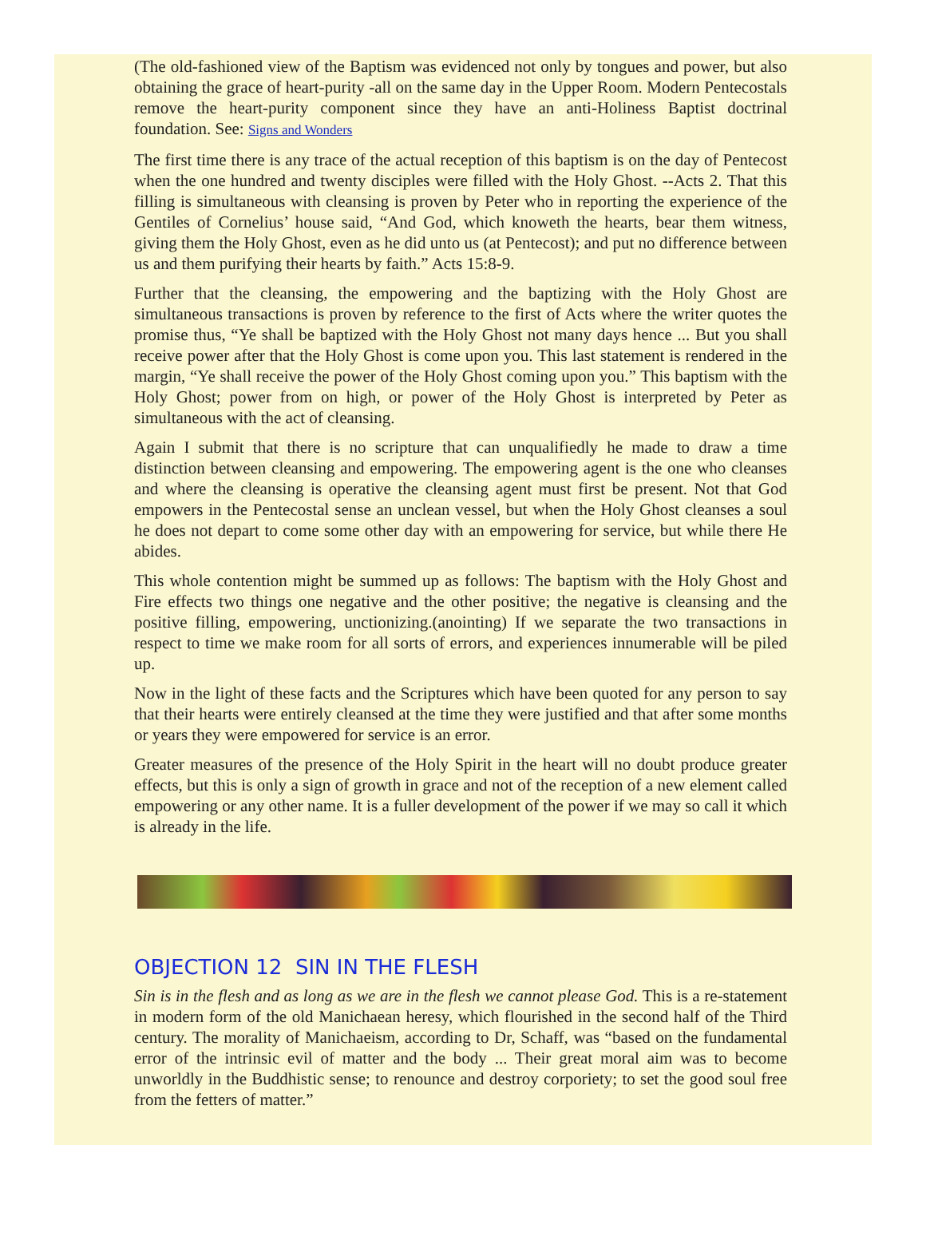(The old-fashioned view of the Baptism was evidenced not only by tongues and power, but also obtaining the grace of heart-purity -all on the same day in the Upper Room. Modern Pentecostals remove the heart-purity component since they have an anti-Holiness Baptist doctrinal foundation. See: Signs and Wonders
The first time there is any trace of the actual reception of this baptism is on the day of Pentecost when the one hundred and twenty disciples were filled with the Holy Ghost. --Acts 2. That this filling is simultaneous with cleansing is proven by Peter who in reporting the experience of the Gentiles of Cornelius’ house said, “And God, which knoweth the hearts, bear them witness, giving them the Holy Ghost, even as he did unto us (at Pentecost); and put no difference between us and them purifying their hearts by faith.” Acts 15:8-9.
Further that the cleansing, the empowering and the baptizing with the Holy Ghost are simultaneous transactions is proven by reference to the first of Acts where the writer quotes the promise thus, “Ye shall be baptized with the Holy Ghost not many days hence ... But you shall receive power after that the Holy Ghost is come upon you. This last statement is rendered in the margin, “Ye shall receive the power of the Holy Ghost coming upon you.” This baptism with the Holy Ghost; power from on high, or power of the Holy Ghost is interpreted by Peter as simultaneous with the act of cleansing.
Again I submit that there is no scripture that can unqualifiedly he made to draw a time distinction between cleansing and empowering. The empowering agent is the one who cleanses and where the cleansing is operative the cleansing agent must first be present. Not that God empowers in the Pentecostal sense an unclean vessel, but when the Holy Ghost cleanses a soul he does not depart to come some other day with an empowering for service, but while there He abides.
This whole contention might be summed up as follows: The baptism with the Holy Ghost and Fire effects two things one negative and the other positive; the negative is cleansing and the positive filling, empowering, unctionizing.(anointing) If we separate the two transactions in respect to time we make room for all sorts of errors, and experiences innumerable will be piled up.
Now in the light of these facts and the Scriptures which have been quoted for any person to say that their hearts were entirely cleansed at the time they were justified and that after some months or years they were empowered for service is an error.
Greater measures of the presence of the Holy Spirit in the heart will no doubt produce greater effects, but this is only a sign of growth in grace and not of the reception of a new element called empowering or any other name. It is a fuller development of the power if we may so call it which is already in the life.
OBJECTION 12 SIN IN THE FLESH
Sin is in the flesh and as long as we are in the flesh we cannot please God. This is a re-statement in modern form of the old Manichaean heresy, which flourished in the second half of the Third century. The morality of Manichaeism, according to Dr, Schaff, was “based on the fundamental error of the intrinsic evil of matter and the body ... Their great moral aim was to become unworldly in the Buddhistic sense; to renounce and destroy corporiety; to set the good soul free from the fetters of matter.”